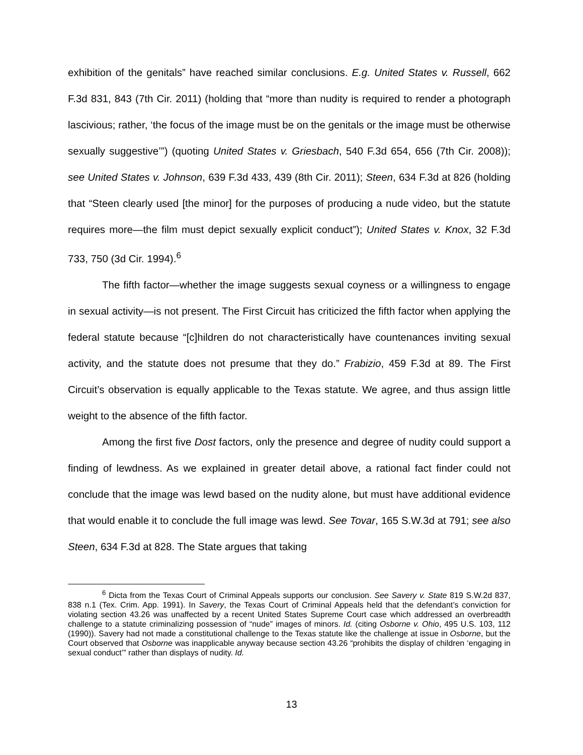exhibition of the genitals” have reached similar conclusions. E.g. United States v. Russell, 662 F.3d 831, 843 (7th Cir. 2011) (holding that “more than nudity is required to render a photograph lascivious; rather, ‘the focus of the image must be on the genitals or the image must be otherwise sexually suggestive’”) (quoting United States v. Griesbach, 540 F.3d 654, 656 (7th Cir. 2008)); see United States v. Johnson, 639 F.3d 433, 439 (8th Cir. 2011); Steen, 634 F.3d at 826 (holding that “Steen clearly used [the minor] for the purposes of producing a nude video, but the statute requires more—the film must depict sexually explicit conduct”); United States v. Knox, 32 F.3d 733, 750 (3d Cir. 1994).<sup>6</sup>
The fifth factor—whether the image suggests sexual coyness or a willingness to engage in sexual activity—is not present. The First Circuit has criticized the fifth factor when applying the federal statute because “[c]hildren do not characteristically have countenances inviting sexual activity, and the statute does not presume that they do.” Frabizio, 459 F.3d at 89. The First Circuit’s observation is equally applicable to the Texas statute. We agree, and thus assign little weight to the absence of the fifth factor.
Among the first five Dost factors, only the presence and degree of nudity could support a finding of lewdness. As we explained in greater detail above, a rational fact finder could not conclude that the image was lewd based on the nudity alone, but must have additional evidence that would enable it to conclude the full image was lewd. See Tovar, 165 S.W.3d at 791; see also Steen, 634 F.3d at 828. The State argues that taking
<sup>6</sup> Dicta from the Texas Court of Criminal Appeals supports our conclusion. See Savery v. State 819 S.W.2d 837, 838 n.1 (Tex. Crim. App. 1991). In Savery, the Texas Court of Criminal Appeals held that the defendant’s conviction for violating section 43.26 was unaffected by a recent United States Supreme Court case which addressed an overbreadth challenge to a statute criminalizing possession of “nude” images of minors. Id. (citing Osborne v. Ohio, 495 U.S. 103, 112 (1990)). Savery had not made a constitutional challenge to the Texas statute like the challenge at issue in Osborne, but the Court observed that Osborne was inapplicable anyway because section 43.26 “prohibits the display of children ‘engaging in sexual conduct’” rather than displays of nudity. Id.
13